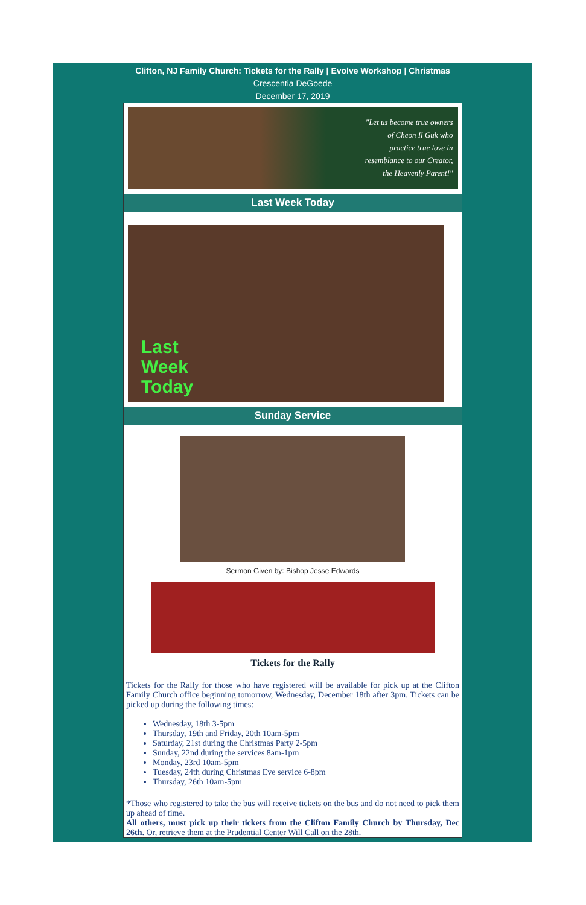Clifton, NJ Family Church: Tickets for the Rally | Evolve Workshop | Christmas
Crescentia DeGoede
December 17, 2019
"Let us become true owners
of Cheon Il Guk who
practice true love in
resemblance to our Creator,
the Heavenly Parent!"
Last Week Today
Last
Week
Today
Sunday Service
Sermon Given by: Bishop Jesse Edwards
Tickets for the Rally
Tickets for the Rally for those who have registered will be available for pick up at the Clifton Family Church office beginning tomorrow, Wednesday, December 18th after 3pm. Tickets can be picked up during the following times:
Wednesday, 18th 3-5pm
Thursday, 19th and Friday, 20th 10am-5pm
Saturday, 21st during the Christmas Party 2-5pm
Sunday, 22nd during the services 8am-1pm
Monday, 23rd 10am-5pm
Tuesday, 24th during Christmas Eve service 6-8pm
Thursday, 26th 10am-5pm
*Those who registered to take the bus will receive tickets on the bus and do not need to pick them up ahead of time.
All others, must pick up their tickets from the Clifton Family Church by Thursday, Dec 26th. Or, retrieve them at the Prudential Center Will Call on the 28th.